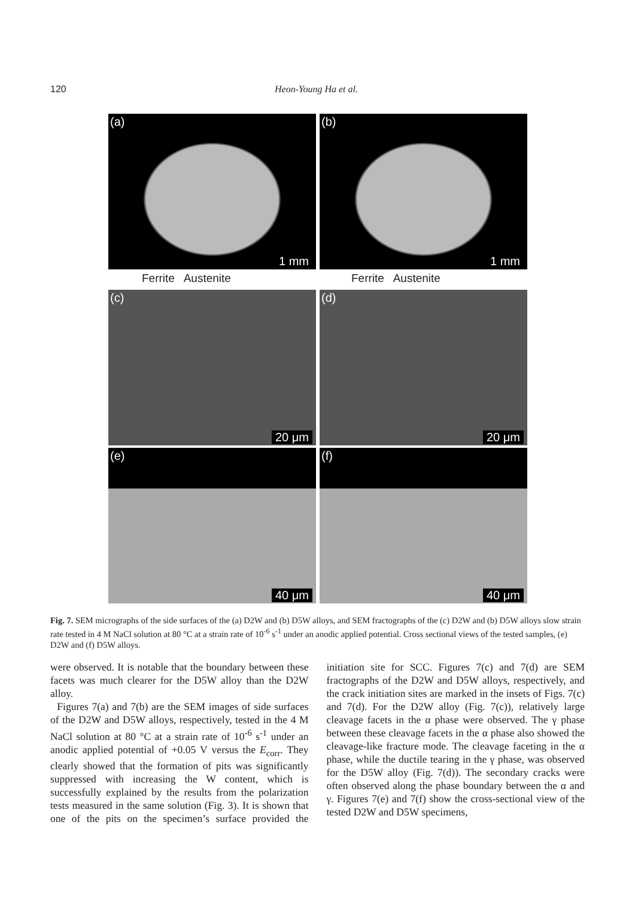120 Heon-Young Ha et al.
(a)
1 mm
(b)
1 mm
Ferrite Austenite Ferrite Austenite
(c)
20 μm
(d)
20 μm
(e)
40 μm
(f)
40 μm
Fig. 7. SEM micrographs of the side surfaces of the (a) D2W and (b) D5W alloys, and SEM fractographs of the (c) D2W and (b) D5W alloys slow strain rate tested in 4 M NaCl solution at 80 °C at a strain rate of 10<sup>-6</sup> s<sup>-1</sup> under an anodic applied potential. Cross sectional views of the tested samples, (e) D2W and (f) D5W alloys.
were observed. It is notable that the boundary between these facets was much clearer for the D5W alloy than the D2W alloy.
Figures 7(a) and 7(b) are the SEM images of side surfaces of the D2W and D5W alloys, respectively, tested in the 4 M NaCl solution at 80 °C at a strain rate of 10<sup>-6</sup> s<sup>-1</sup> under an anodic applied potential of +0.05 V versus the E<sub>corr</sub>. They clearly showed that the formation of pits was significantly suppressed with increasing the W content, which is successfully explained by the results from the polarization tests measured in the same solution (Fig. 3). It is shown that one of the pits on the specimen’s surface provided the initiation site for SCC. Figures 7(c) and 7(d) are SEM fractographs of the D2W and D5W alloys, respectively, and the crack initiation sites are marked in the insets of Figs. 7(c) and 7(d). For the D2W alloy (Fig. 7(c)), relatively large cleavage facets in the α phase were observed. The γ phase between these cleavage facets in the α phase also showed the cleavage-like fracture mode. The cleavage faceting in the α phase, while the ductile tearing in the γ phase, was observed for the D5W alloy (Fig. 7(d)). The secondary cracks were often observed along the phase boundary between the α and γ. Figures 7(e) and 7(f) show the cross-sectional view of the tested D2W and D5W specimens,